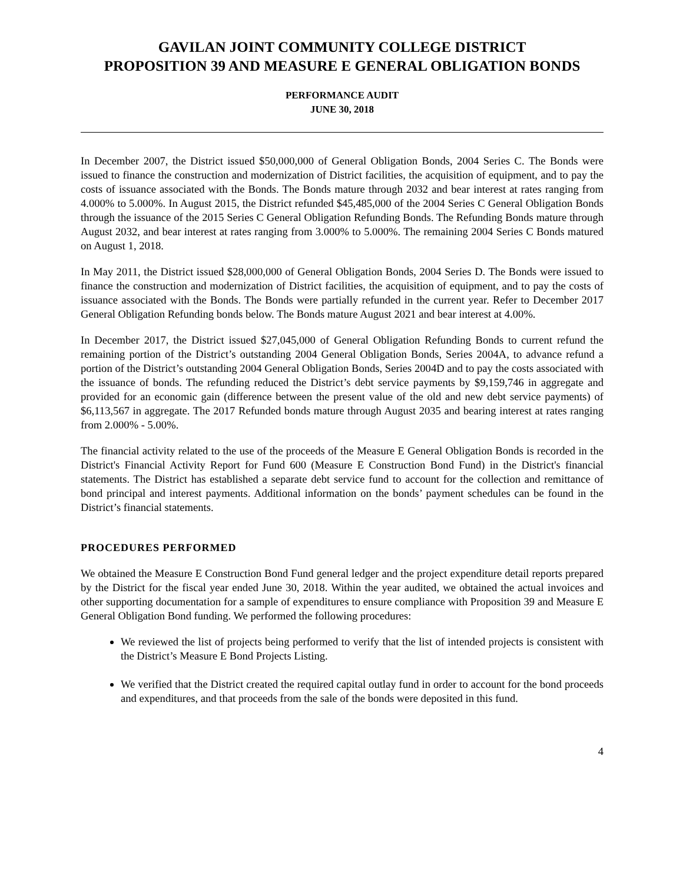GAVILAN JOINT COMMUNITY COLLEGE DISTRICT
PROPOSITION 39 AND MEASURE E GENERAL OBLIGATION BONDS
PERFORMANCE AUDIT
JUNE 30, 2018
In December 2007, the District issued $50,000,000 of General Obligation Bonds, 2004 Series C. The Bonds were issued to finance the construction and modernization of District facilities, the acquisition of equipment, and to pay the costs of issuance associated with the Bonds. The Bonds mature through 2032 and bear interest at rates ranging from 4.000% to 5.000%. In August 2015, the District refunded $45,485,000 of the 2004 Series C General Obligation Bonds through the issuance of the 2015 Series C General Obligation Refunding Bonds. The Refunding Bonds mature through August 2032, and bear interest at rates ranging from 3.000% to 5.000%. The remaining 2004 Series C Bonds matured on August 1, 2018.
In May 2011, the District issued $28,000,000 of General Obligation Bonds, 2004 Series D. The Bonds were issued to finance the construction and modernization of District facilities, the acquisition of equipment, and to pay the costs of issuance associated with the Bonds. The Bonds were partially refunded in the current year. Refer to December 2017 General Obligation Refunding bonds below. The Bonds mature August 2021 and bear interest at 4.00%.
In December 2017, the District issued $27,045,000 of General Obligation Refunding Bonds to current refund the remaining portion of the District’s outstanding 2004 General Obligation Bonds, Series 2004A, to advance refund a portion of the District’s outstanding 2004 General Obligation Bonds, Series 2004D and to pay the costs associated with the issuance of bonds. The refunding reduced the District’s debt service payments by $9,159,746 in aggregate and provided for an economic gain (difference between the present value of the old and new debt service payments) of $6,113,567 in aggregate. The 2017 Refunded bonds mature through August 2035 and bearing interest at rates ranging from 2.000% - 5.00%.
The financial activity related to the use of the proceeds of the Measure E General Obligation Bonds is recorded in the District's Financial Activity Report for Fund 600 (Measure E Construction Bond Fund) in the District's financial statements. The District has established a separate debt service fund to account for the collection and remittance of bond principal and interest payments. Additional information on the bonds’ payment schedules can be found in the District’s financial statements.
PROCEDURES PERFORMED
We obtained the Measure E Construction Bond Fund general ledger and the project expenditure detail reports prepared by the District for the fiscal year ended June 30, 2018. Within the year audited, we obtained the actual invoices and other supporting documentation for a sample of expenditures to ensure compliance with Proposition 39 and Measure E General Obligation Bond funding. We performed the following procedures:
We reviewed the list of projects being performed to verify that the list of intended projects is consistent with the District’s Measure E Bond Projects Listing.
We verified that the District created the required capital outlay fund in order to account for the bond proceeds and expenditures, and that proceeds from the sale of the bonds were deposited in this fund.
4